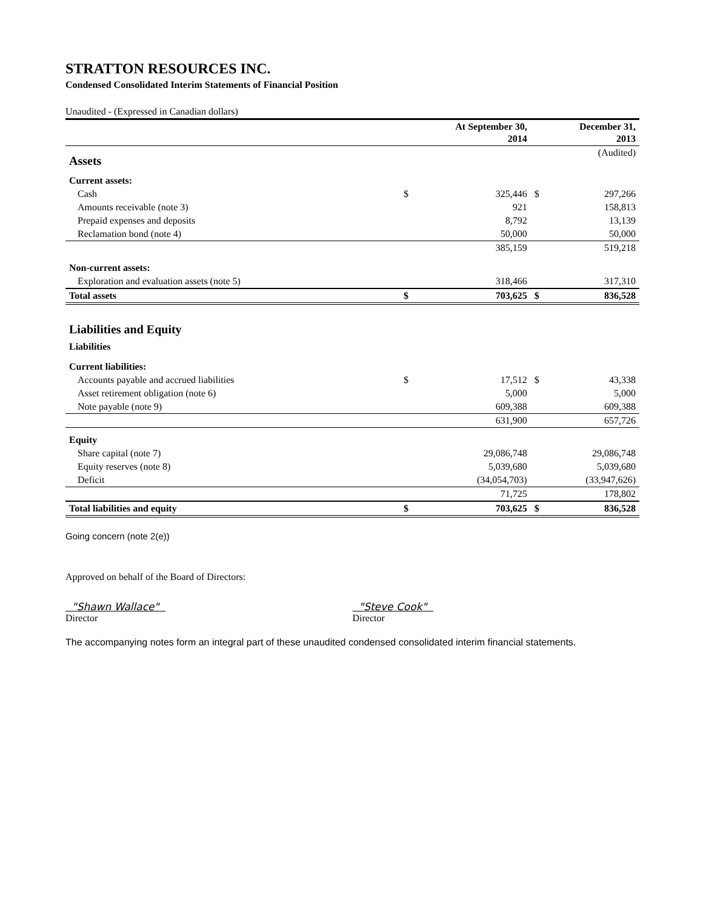STRATTON RESOURCES INC.
Condensed Consolidated Interim Statements of Financial Position
Unaudited - (Expressed in Canadian dollars)
| | | At September 30, 2014 | | December 31, 2013 |
| Assets | | | | (Audited) |
| Current assets: | | | | |
| Cash | $ | 325,446 | $ | 297,266 |
| Amounts receivable (note 3) | | 921 | | 158,813 |
| Prepaid expenses and deposits | | 8,792 | | 13,139 |
| Reclamation bond (note 4) | | 50,000 | | 50,000 |
| | | 385,159 | | 519,218 |
| Non-current assets: | | | | |
| Exploration and evaluation assets (note 5) | | 318,466 | | 317,310 |
| Total assets | $ | 703,625 | $ | 836,528 |
| Liabilities and Equity | | | | |
| Liabilities | | | | |
| Current liabilities: | | | | |
| Accounts payable and accrued liabilities | $ | 17,512 | $ | 43,338 |
| Asset retirement obligation (note 6) | | 5,000 | | 5,000 |
| Note payable (note 9) | | 609,388 | | 609,388 |
| | | 631,900 | | 657,726 |
| Equity | | | | |
| Share capital (note 7) | | 29,086,748 | | 29,086,748 |
| Equity reserves (note 8) | | 5,039,680 | | 5,039,680 |
| Deficit | | (34,054,703) | | (33,947,626) |
| | | 71,725 | | 178,802 |
| Total liabilities and equity | $ | 703,625 | $ | 836,528 |
Going concern (note 2(e))
Approved on behalf of the Board of Directors:
"Shawn Wallace"
Director
"Steve Cook"
Director
The accompanying notes form an integral part of these unaudited condensed consolidated interim financial statements.